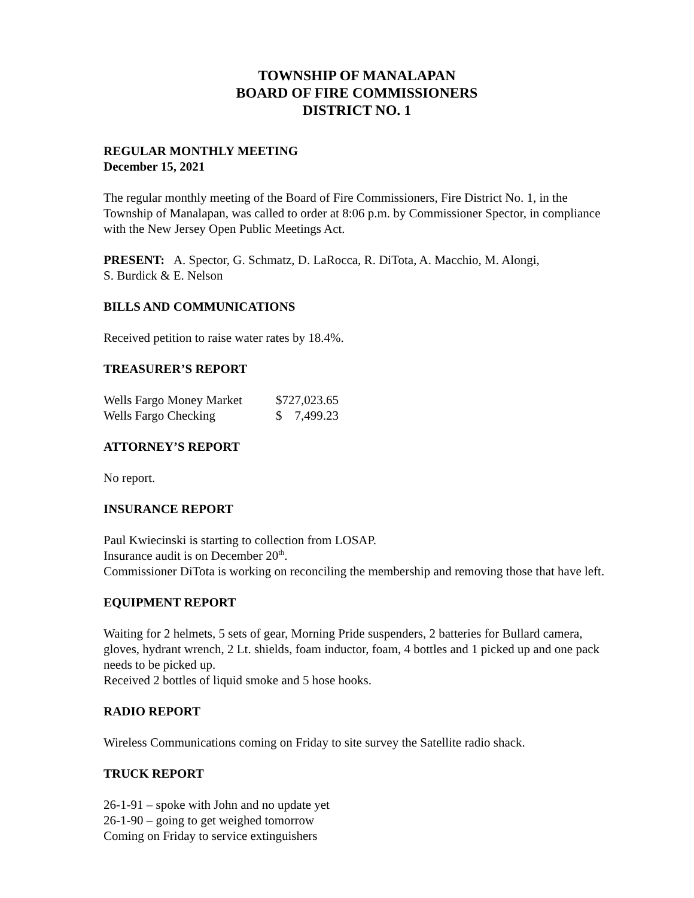TOWNSHIP OF MANALAPAN
BOARD OF FIRE COMMISSIONERS
DISTRICT NO. 1
REGULAR MONTHLY MEETING
December 15, 2021
The regular monthly meeting of the Board of Fire Commissioners, Fire District No. 1, in the Township of Manalapan, was called to order at 8:06 p.m. by Commissioner Spector, in compliance with the New Jersey Open Public Meetings Act.
PRESENT: A. Spector, G. Schmatz, D. LaRocca, R. DiTota, A. Macchio, M. Alongi,
S. Burdick & E. Nelson
BILLS AND COMMUNICATIONS
Received petition to raise water rates by 18.4%.
TREASURER’S REPORT
| Wells Fargo Money Market | $727,023.65 |
| Wells Fargo Checking | $ 7,499.23 |
ATTORNEY’S REPORT
No report.
INSURANCE REPORT
Paul Kwiecinski is starting to collection from LOSAP.
Insurance audit is on December 20<sup>th</sup>.
Commissioner DiTota is working on reconciling the membership and removing those that have left.
EQUIPMENT REPORT
Waiting for 2 helmets, 5 sets of gear, Morning Pride suspenders, 2 batteries for Bullard camera, gloves, hydrant wrench, 2 Lt. shields, foam inductor, foam, 4 bottles and 1 picked up and one pack needs to be picked up.
Received 2 bottles of liquid smoke and 5 hose hooks.
RADIO REPORT
Wireless Communications coming on Friday to site survey the Satellite radio shack.
TRUCK REPORT
26-1-91 – spoke with John and no update yet
26-1-90 – going to get weighed tomorrow
Coming on Friday to service extinguishers